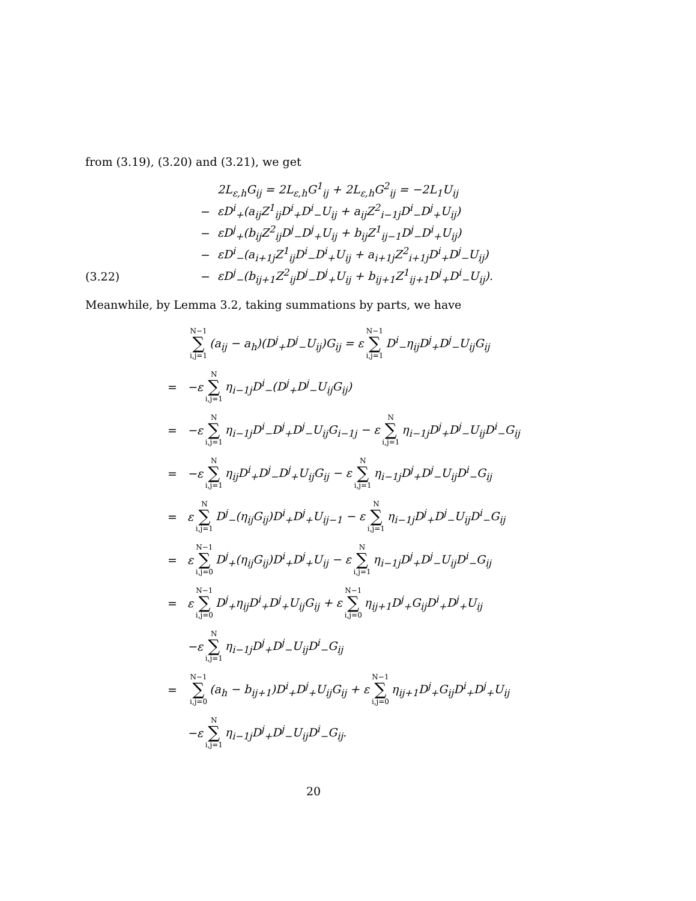from (3.19), (3.20) and (3.21), we get
2L<sub>ε,h</sub>G<sub>ij</sub> = 2L<sub>ε,h</sub>G<sup>1</sup><sub>ij</sub> + 2L<sub>ε,h</sub>G<sup>2</sup><sub>ij</sub> = −2L<sub>1</sub>U<sub>ij</sub>
− εD<sup>i</sup><sub>+</sub>(a<sub>ij</sub>Z<sup>1</sup><sub>ij</sub>D<sup>i</sup><sub>+</sub>D<sup>i</sup><sub>−</sub>U<sub>ij</sub> + a<sub>ij</sub>Z<sup>2</sup><sub>i−1j</sub>D<sup>i</sup><sub>−</sub>D<sup>j</sup><sub>+</sub>U<sub>ij</sub>)
− εD<sup>j</sup><sub>+</sub>(b<sub>ij</sub>Z<sup>2</sup><sub>ij</sub>D<sup>j</sup><sub>−</sub>D<sup>j</sup><sub>+</sub>U<sub>ij</sub> + b<sub>ij</sub>Z<sup>1</sup><sub>ij−1</sub>D<sup>j</sup><sub>−</sub>D<sup>i</sup><sub>+</sub>U<sub>ij</sub>)
− εD<sup>i</sup><sub>−</sub>(a<sub>i+1j</sub>Z<sup>1</sup><sub>ij</sub>D<sup>i</sup><sub>−</sub>D<sup>i</sup><sub>+</sub>U<sub>ij</sub> + a<sub>i+1j</sub>Z<sup>2</sup><sub>i+1j</sub>D<sup>i</sup><sub>+</sub>D<sup>j</sup><sub>−</sub>U<sub>ij</sub>)
(3.22) − εD<sup>j</sup><sub>−</sub>(b<sub>ij+1</sub>Z<sup>2</sup><sub>ij</sub>D<sup>j</sup><sub>−</sub>D<sup>j</sup><sub>+</sub>U<sub>ij</sub> + b<sub>ij+1</sub>Z<sup>1</sup><sub>ij+1</sub>D<sup>j</sup><sub>+</sub>D<sup>i</sup><sub>−</sub>U<sub>ij</sub>).
Meanwhile, by Lemma 3.2, taking summations by parts, we have
N−1 ∑ i,j=1 (a<sub>ij</sub> − a<sub>h</sub>)(D<sup>j</sup><sub>+</sub>D<sup>j</sup><sub>−</sub>U<sub>ij</sub>)G<sub>ij</sub> = ε N−1 ∑ i,j=1 D<sup>i</sup><sub>−</sub>η<sub>ij</sub>D<sup>j</sup><sub>+</sub>D<sup>j</sup><sub>−</sub>U<sub>ij</sub>G<sub>ij</sub>
= −ε N ∑ i,j=1 η<sub>i−1j</sub>D<sup>i</sup><sub>−</sub>(D<sup>j</sup><sub>+</sub>D<sup>j</sup><sub>−</sub>U<sub>ij</sub>G<sub>ij</sub>)
= −ε N ∑ i,j=1 η<sub>i−1j</sub>D<sup>i</sup><sub>−</sub>D<sup>j</sup><sub>+</sub>D<sup>j</sup><sub>−</sub>U<sub>ij</sub>G<sub>i−1j</sub> − ε N ∑ i,j=1 η<sub>i−1j</sub>D<sup>j</sup><sub>+</sub>D<sup>j</sup><sub>−</sub>U<sub>ij</sub>D<sup>i</sup><sub>−</sub>G<sub>ij</sub>
= −ε N ∑ i,j=1 η<sub>ij</sub>D<sup>i</sup><sub>+</sub>D<sup>j</sup><sub>−</sub>D<sup>j</sup><sub>+</sub>U<sub>ij</sub>G<sub>ij</sub> − ε N ∑ i,j=1 η<sub>i−1j</sub>D<sup>j</sup><sub>+</sub>D<sup>j</sup><sub>−</sub>U<sub>ij</sub>D<sup>i</sup><sub>−</sub>G<sub>ij</sub>
= ε N ∑ i,j=1 D<sup>j</sup><sub>−</sub>(η<sub>ij</sub>G<sub>ij</sub>)D<sup>i</sup><sub>+</sub>D<sup>j</sup><sub>+</sub>U<sub>ij−1</sub> − ε N ∑ i,j=1 η<sub>i−1j</sub>D<sup>j</sup><sub>+</sub>D<sup>j</sup><sub>−</sub>U<sub>ij</sub>D<sup>i</sup><sub>−</sub>G<sub>ij</sub>
= ε N−1 ∑ i,j=0 D<sup>j</sup><sub>+</sub>(η<sub>ij</sub>G<sub>ij</sub>)D<sup>i</sup><sub>+</sub>D<sup>j</sup><sub>+</sub>U<sub>ij</sub> − ε N ∑ i,j=1 η<sub>i−1j</sub>D<sup>j</sup><sub>+</sub>D<sup>j</sup><sub>−</sub>U<sub>ij</sub>D<sup>i</sup><sub>−</sub>G<sub>ij</sub>
= ε N−1 ∑ i,j=0 D<sup>j</sup><sub>+</sub>η<sub>ij</sub>D<sup>i</sup><sub>+</sub>D<sup>j</sup><sub>+</sub>U<sub>ij</sub>G<sub>ij</sub> + ε N−1 ∑ i,j=0 η<sub>ij+1</sub>D<sup>j</sup><sub>+</sub>G<sub>ij</sub>D<sup>i</sup><sub>+</sub>D<sup>j</sup><sub>+</sub>U<sub>ij</sub>
−ε N ∑ i,j=1 η<sub>i−1j</sub>D<sup>j</sup><sub>+</sub>D<sup>j</sup><sub>−</sub>U<sub>ij</sub>D<sup>i</sup><sub>−</sub>G<sub>ij</sub>
= N−1 ∑ i,j=0 (a<sub>h</sub> − b<sub>ij+1</sub>)D<sup>i</sup><sub>+</sub>D<sup>j</sup><sub>+</sub>U<sub>ij</sub>G<sub>ij</sub> + ε N−1 ∑ i,j=0 η<sub>ij+1</sub>D<sup>j</sup><sub>+</sub>G<sub>ij</sub>D<sup>i</sup><sub>+</sub>D<sup>j</sup><sub>+</sub>U<sub>ij</sub>
−ε N ∑ i,j=1 η<sub>i−1j</sub>D<sup>j</sup><sub>+</sub>D<sup>j</sup><sub>−</sub>U<sub>ij</sub>D<sup>i</sup><sub>−</sub>G<sub>ij</sub>.
20